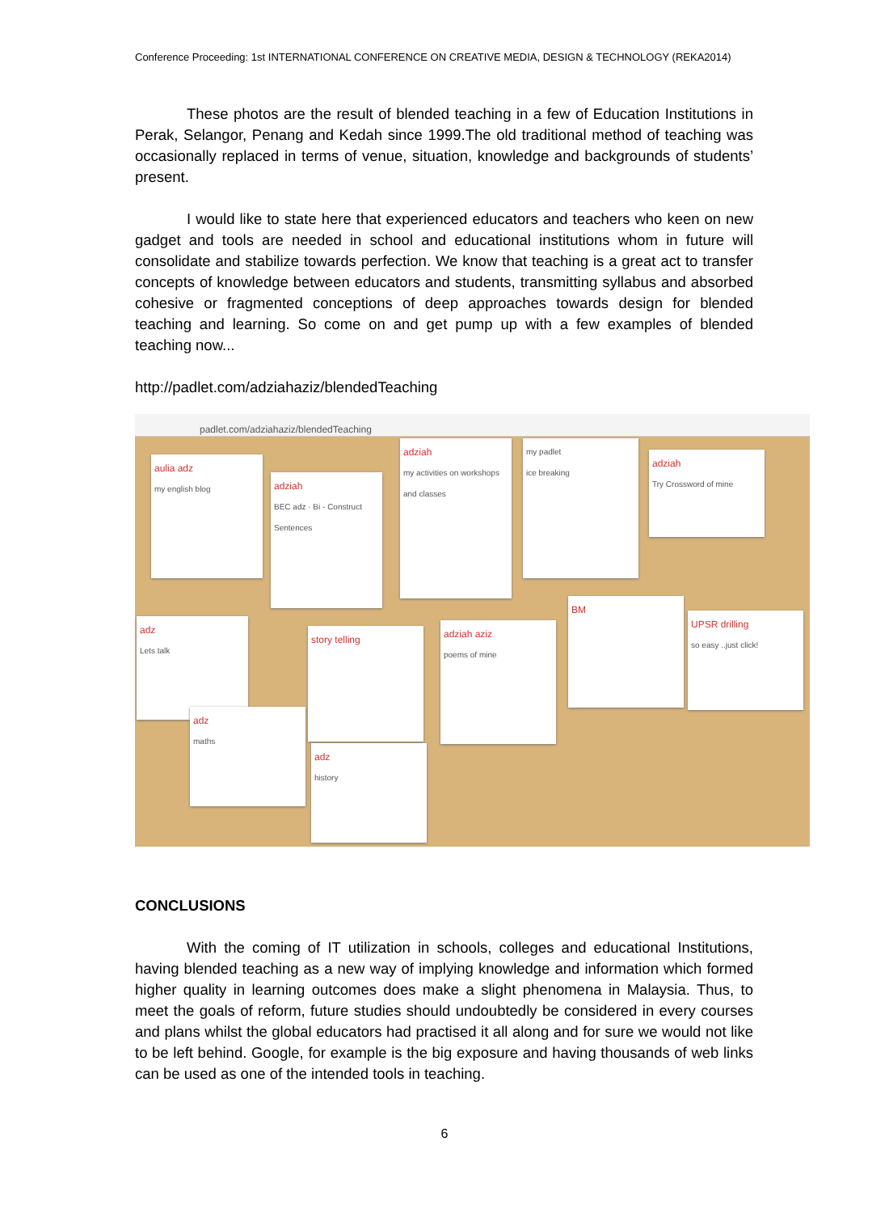Conference Proceeding: 1st INTERNATIONAL CONFERENCE ON CREATIVE MEDIA, DESIGN & TECHNOLOGY (REKA2014)
These photos are the result of blended teaching in a few of Education Institutions in Perak, Selangor, Penang and Kedah since 1999.The old traditional method of teaching was occasionally replaced in terms of venue, situation, knowledge and backgrounds of students’ present.
I would like to state here that experienced educators and teachers who keen on new gadget and tools are needed in school and educational institutions whom in future will consolidate and stabilize towards perfection. We know that teaching is a great act to transfer concepts of knowledge between educators and students, transmitting syllabus and absorbed cohesive or fragmented conceptions of deep approaches towards design for blended teaching and learning. So come on and get pump up with a few examples of blended teaching now...
http://padlet.com/adziahaziz/blendedTeaching
padlet.com/adziahaziz/blendedTeaching
aulia adz
my english blog
adziah
BEC adz · Bi - Construct Sentences
adziah
my activities on workshops and classes
my padlet
ice breaking
adziah
Try Crossword of mine
adz
Lets talk
story telling
adziah aziz
poems of mine
BM
UPSR drilling
so easy ..just click!
adz
maths
adz
history
CONCLUSIONS
With the coming of IT utilization in schools, colleges and educational Institutions, having blended teaching as a new way of implying knowledge and information which formed higher quality in learning outcomes does make a slight phenomena in Malaysia. Thus, to meet the goals of reform, future studies should undoubtedly be considered in every courses and plans whilst the global educators had practised it all along and for sure we would not like to be left behind. Google, for example is the big exposure and having thousands of web links can be used as one of the intended tools in teaching.
6